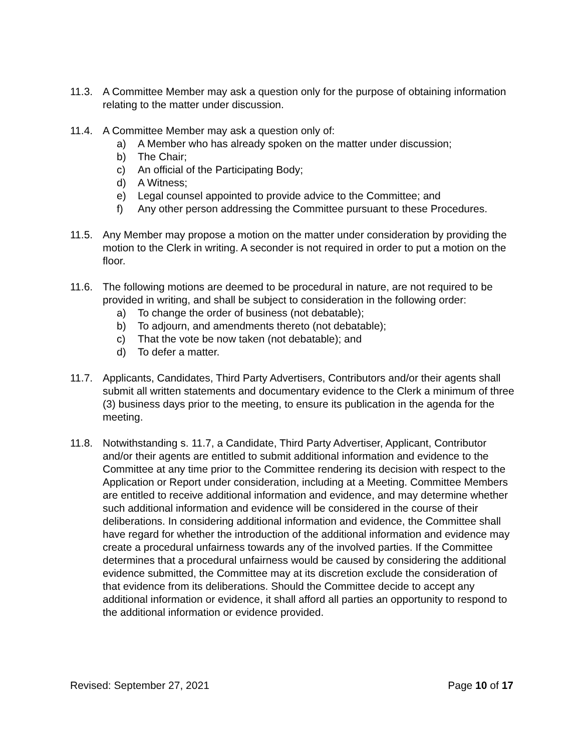11.3. A Committee Member may ask a question only for the purpose of obtaining information relating to the matter under discussion.
11.4. A Committee Member may ask a question only of:
a) A Member who has already spoken on the matter under discussion;
b) The Chair;
c) An official of the Participating Body;
d) A Witness;
e) Legal counsel appointed to provide advice to the Committee; and
f) Any other person addressing the Committee pursuant to these Procedures.
11.5. Any Member may propose a motion on the matter under consideration by providing the motion to the Clerk in writing. A seconder is not required in order to put a motion on the floor.
11.6. The following motions are deemed to be procedural in nature, are not required to be provided in writing, and shall be subject to consideration in the following order:
a) To change the order of business (not debatable);
b) To adjourn, and amendments thereto (not debatable);
c) That the vote be now taken (not debatable); and
d) To defer a matter.
11.7. Applicants, Candidates, Third Party Advertisers, Contributors and/or their agents shall submit all written statements and documentary evidence to the Clerk a minimum of three (3) business days prior to the meeting, to ensure its publication in the agenda for the meeting.
11.8. Notwithstanding s. 11.7, a Candidate, Third Party Advertiser, Applicant, Contributor and/or their agents are entitled to submit additional information and evidence to the Committee at any time prior to the Committee rendering its decision with respect to the Application or Report under consideration, including at a Meeting. Committee Members are entitled to receive additional information and evidence, and may determine whether such additional information and evidence will be considered in the course of their deliberations. In considering additional information and evidence, the Committee shall have regard for whether the introduction of the additional information and evidence may create a procedural unfairness towards any of the involved parties. If the Committee determines that a procedural unfairness would be caused by considering the additional evidence submitted, the Committee may at its discretion exclude the consideration of that evidence from its deliberations. Should the Committee decide to accept any additional information or evidence, it shall afford all parties an opportunity to respond to the additional information or evidence provided.
Revised: September 27, 2021 Page 10 of 17